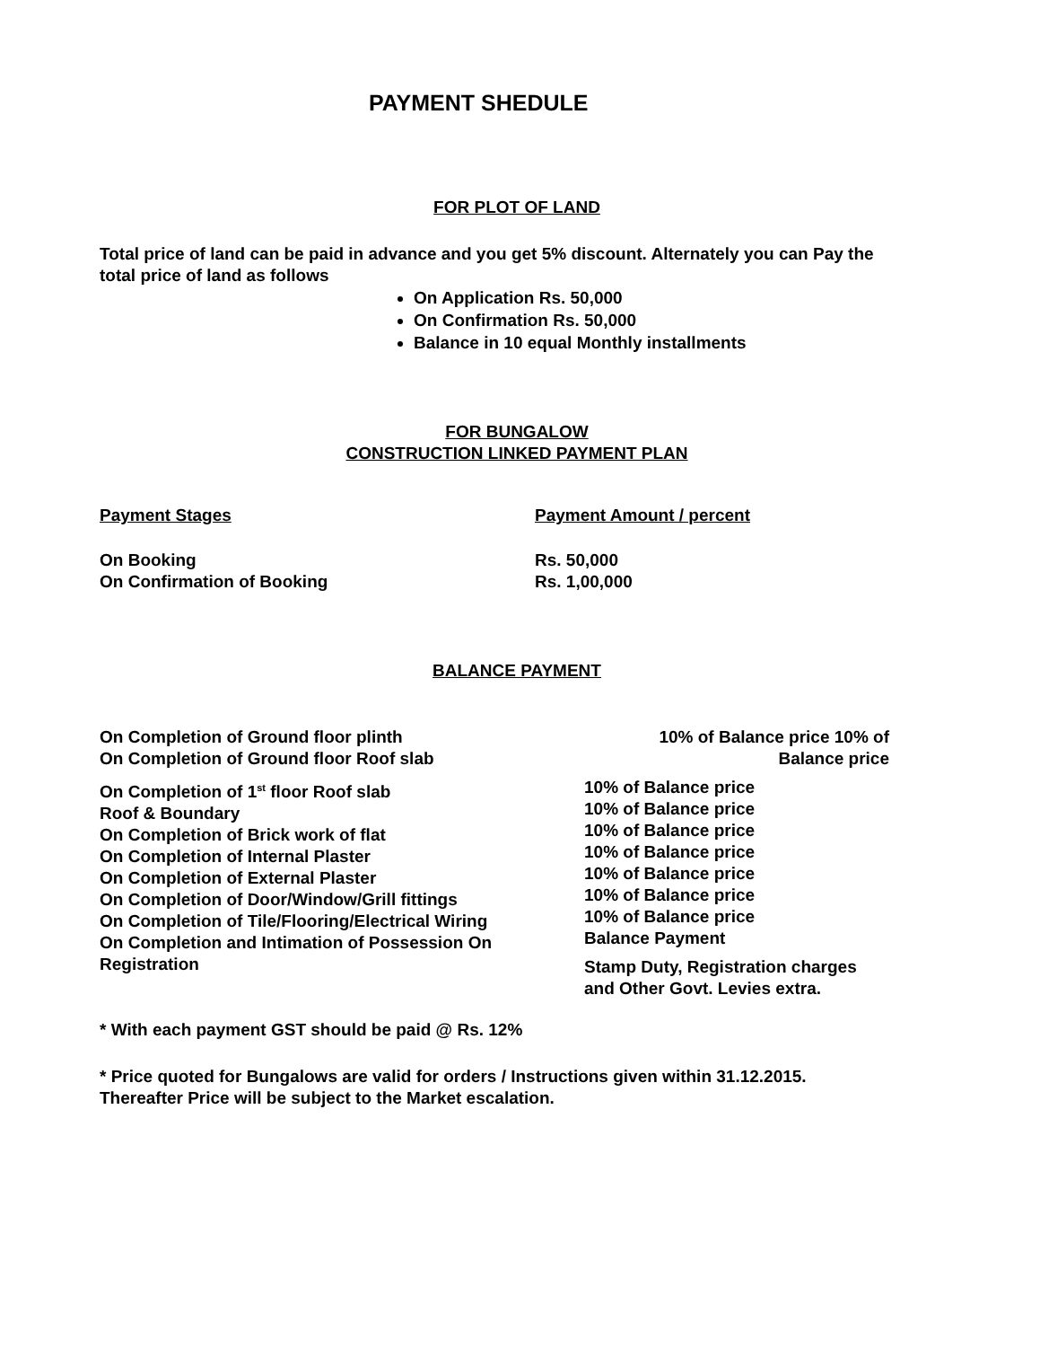PAYMENT SHEDULE
FOR PLOT OF LAND
Total price of land can be paid in advance and you get 5% discount. Alternately you can Pay the total price of land as follows
On Application Rs. 50,000
On Confirmation Rs. 50,000
Balance in 10 equal Monthly installments
FOR BUNGALOW
CONSTRUCTION LINKED PAYMENT PLAN
| Payment Stages | Payment Amount / percent |
| On Booking | Rs. 50,000 |
| On Confirmation of Booking | Rs. 1,00,000 |
BALANCE PAYMENT
| On Completion of Ground floor plinth On Completion of Ground floor Roof slab | 10% of Balance price 10% of Balance price |
| On Completion of 1<sup>st</sup> floor Roof slab Roof & Boundary On Completion of Brick work of flat On Completion of Internal Plaster On Completion of External Plaster On Completion of Door/Window/Grill fittings On Completion of Tile/Flooring/Electrical Wiring On Completion and Intimation of Possession On Registration | 10% of Balance price 10% of Balance price 10% of Balance price 10% of Balance price 10% of Balance price 10% of Balance price 10% of Balance price Balance Payment Stamp Duty, Registration charges and Other Govt. Levies extra. |
* With each payment GST should be paid @ Rs. 12%
* Price quoted for Bungalows are valid for orders / Instructions given within 31.12.2015. Thereafter Price will be subject to the Market escalation.